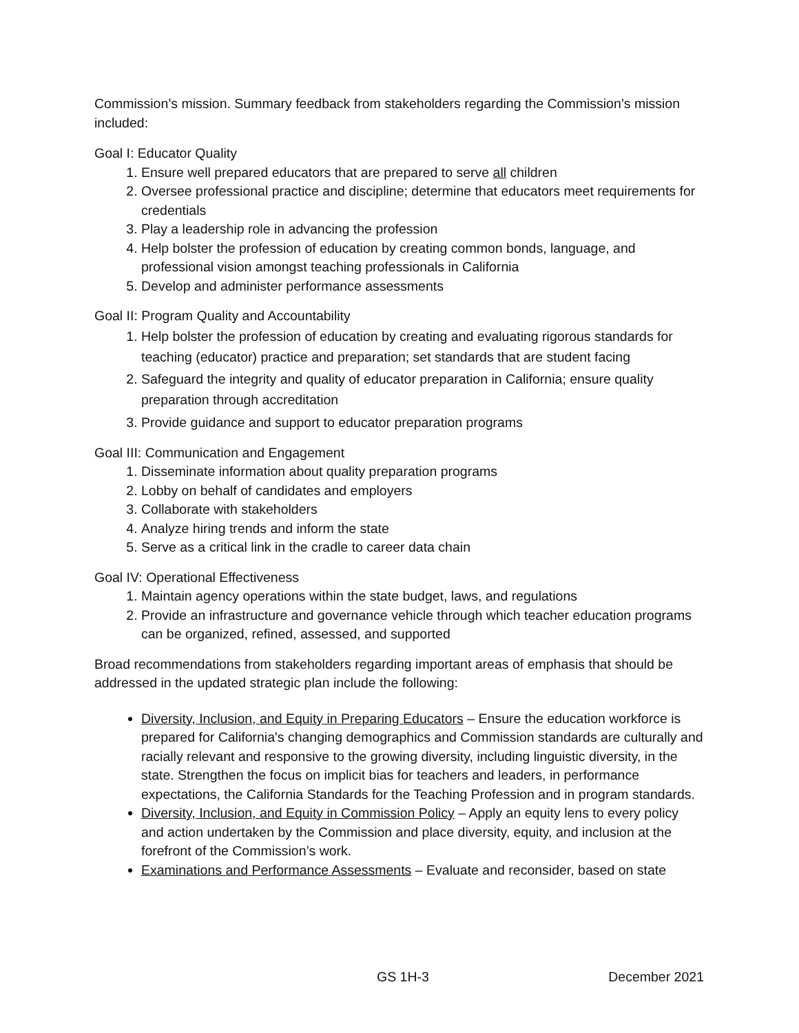Commission’s mission. Summary feedback from stakeholders regarding the Commission’s mission included:
Goal I: Educator Quality
1. Ensure well prepared educators that are prepared to serve all children
2. Oversee professional practice and discipline; determine that educators meet requirements for credentials
3. Play a leadership role in advancing the profession
4. Help bolster the profession of education by creating common bonds, language, and professional vision amongst teaching professionals in California
5. Develop and administer performance assessments
Goal II: Program Quality and Accountability
1. Help bolster the profession of education by creating and evaluating rigorous standards for teaching (educator) practice and preparation; set standards that are student facing
2. Safeguard the integrity and quality of educator preparation in California; ensure quality preparation through accreditation
3. Provide guidance and support to educator preparation programs
Goal III: Communication and Engagement
1. Disseminate information about quality preparation programs
2. Lobby on behalf of candidates and employers
3. Collaborate with stakeholders
4. Analyze hiring trends and inform the state
5. Serve as a critical link in the cradle to career data chain
Goal IV: Operational Effectiveness
1. Maintain agency operations within the state budget, laws, and regulations
2. Provide an infrastructure and governance vehicle through which teacher education programs can be organized, refined, assessed, and supported
Broad recommendations from stakeholders regarding important areas of emphasis that should be addressed in the updated strategic plan include the following:
Diversity, Inclusion, and Equity in Preparing Educators – Ensure the education workforce is prepared for California's changing demographics and Commission standards are culturally and racially relevant and responsive to the growing diversity, including linguistic diversity, in the state. Strengthen the focus on implicit bias for teachers and leaders, in performance expectations, the California Standards for the Teaching Profession and in program standards.
Diversity, Inclusion, and Equity in Commission Policy – Apply an equity lens to every policy and action undertaken by the Commission and place diversity, equity, and inclusion at the forefront of the Commission’s work.
Examinations and Performance Assessments – Evaluate and reconsider, based on state
GS 1H-3 December 2021